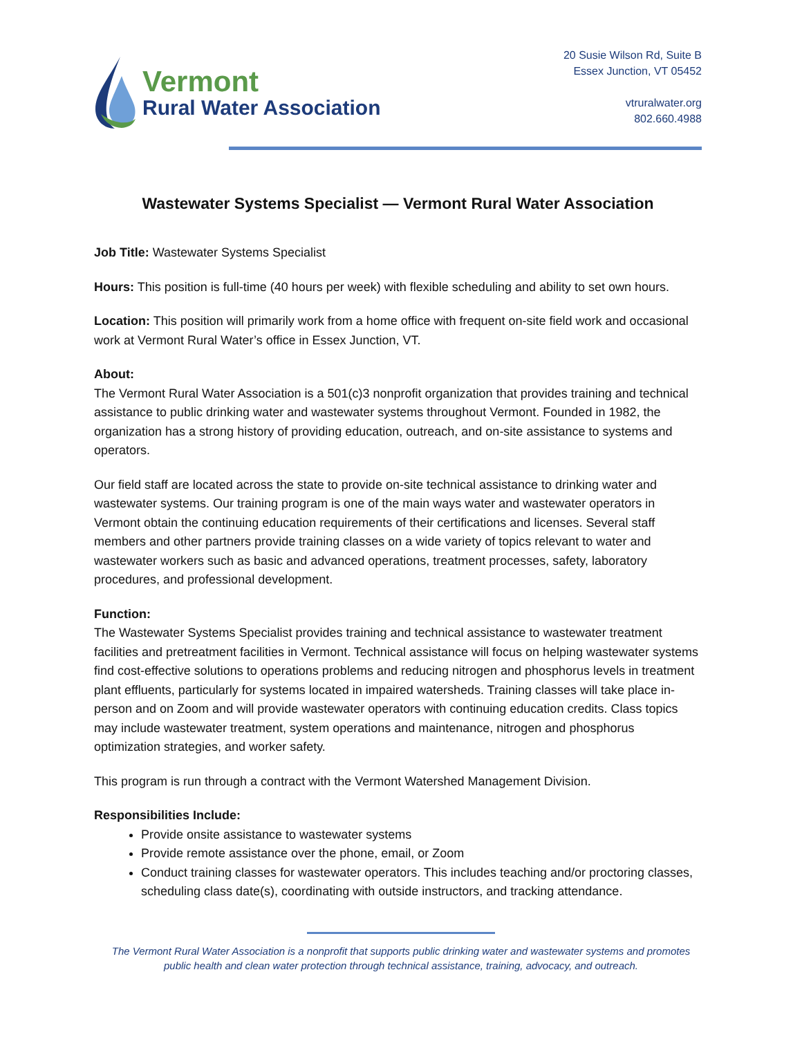Vermont
Rural Water Association
20 Susie Wilson Rd, Suite B
Essex Junction, VT 05452
vtruralwater.org
802.660.4988
Wastewater Systems Specialist — Vermont Rural Water Association
Job Title: Wastewater Systems Specialist
Hours: This position is full-time (40 hours per week) with flexible scheduling and ability to set own hours.
Location: This position will primarily work from a home office with frequent on-site field work and occasional work at Vermont Rural Water’s office in Essex Junction, VT.
About:
The Vermont Rural Water Association is a 501(c)3 nonprofit organization that provides training and technical assistance to public drinking water and wastewater systems throughout Vermont. Founded in 1982, the organization has a strong history of providing education, outreach, and on-site assistance to systems and operators.
Our field staff are located across the state to provide on-site technical assistance to drinking water and wastewater systems. Our training program is one of the main ways water and wastewater operators in Vermont obtain the continuing education requirements of their certifications and licenses. Several staff members and other partners provide training classes on a wide variety of topics relevant to water and wastewater workers such as basic and advanced operations, treatment processes, safety, laboratory procedures, and professional development.
Function:
The Wastewater Systems Specialist provides training and technical assistance to wastewater treatment facilities and pretreatment facilities in Vermont. Technical assistance will focus on helping wastewater systems find cost-effective solutions to operations problems and reducing nitrogen and phosphorus levels in treatment plant effluents, particularly for systems located in impaired watersheds. Training classes will take place in-person and on Zoom and will provide wastewater operators with continuing education credits. Class topics may include wastewater treatment, system operations and maintenance, nitrogen and phosphorus optimization strategies, and worker safety.
This program is run through a contract with the Vermont Watershed Management Division.
Responsibilities Include:
Provide onsite assistance to wastewater systems
Provide remote assistance over the phone, email, or Zoom
Conduct training classes for wastewater operators. This includes teaching and/or proctoring classes, scheduling class date(s), coordinating with outside instructors, and tracking attendance.
The Vermont Rural Water Association is a nonprofit that supports public drinking water and wastewater systems and promotes
public health and clean water protection through technical assistance, training, advocacy, and outreach.